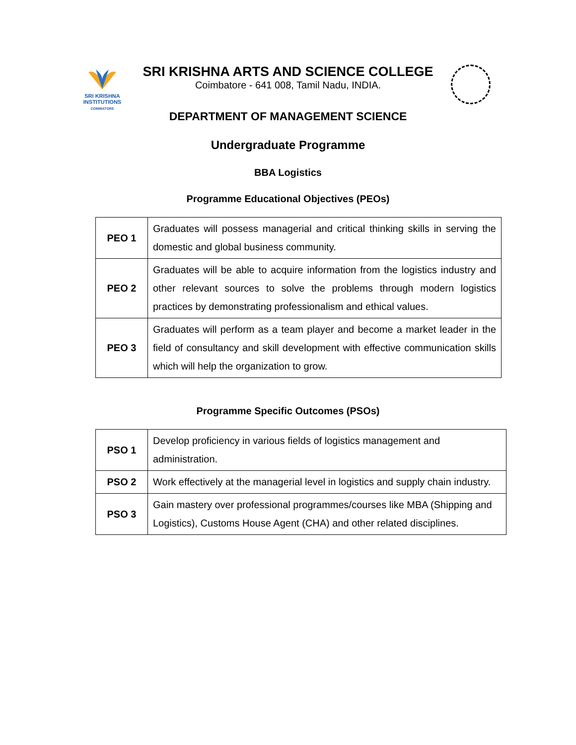SRI KRISHNA
INSTITUTIONS
COIMBATORE
SRI KRISHNA ARTS AND SCIENCE COLLEGE
Coimbatore - 641 008, Tamil Nadu, INDIA.
DEPARTMENT OF MANAGEMENT SCIENCE
Undergraduate Programme
BBA Logistics
Programme Educational Objectives (PEOs)
| PEO 1 | Graduates will possess managerial and critical thinking skills in serving the domestic and global business community. |
| PEO 2 | Graduates will be able to acquire information from the logistics industry and other relevant sources to solve the problems through modern logistics practices by demonstrating professionalism and ethical values. |
| PEO 3 | Graduates will perform as a team player and become a market leader in the field of consultancy and skill development with effective communication skills which will help the organization to grow. |
Programme Specific Outcomes (PSOs)
| PSO 1 | Develop proficiency in various fields of logistics management and administration. |
| PSO 2 | Work effectively at the managerial level in logistics and supply chain industry. |
| PSO 3 | Gain mastery over professional programmes/courses like MBA (Shipping and Logistics), Customs House Agent (CHA) and other related disciplines. |